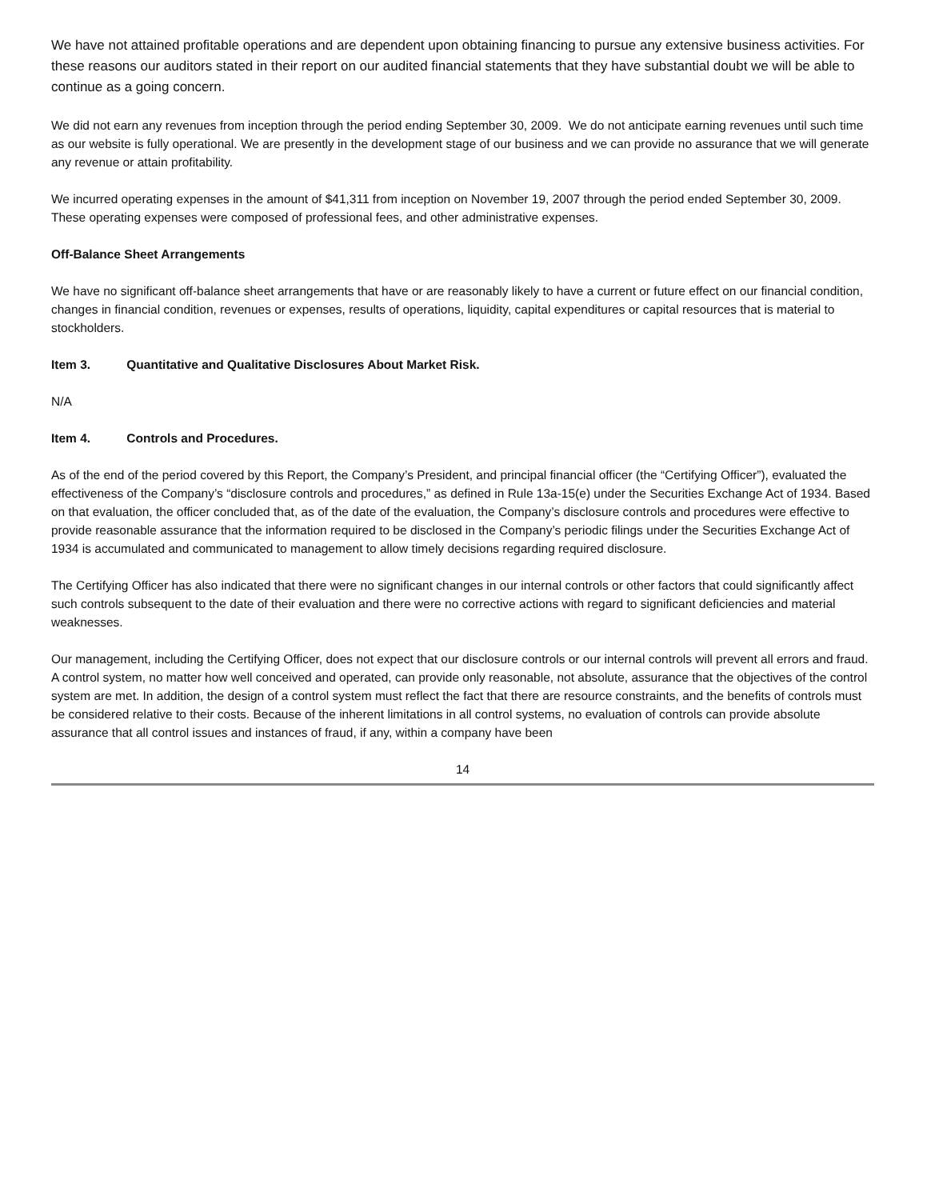We have not attained profitable operations and are dependent upon obtaining financing to pursue any extensive business activities. For these reasons our auditors stated in their report on our audited financial statements that they have substantial doubt we will be able to continue as a going concern.
We did not earn any revenues from inception through the period ending September 30, 2009. We do not anticipate earning revenues until such time as our website is fully operational. We are presently in the development stage of our business and we can provide no assurance that we will generate any revenue or attain profitability.
We incurred operating expenses in the amount of $41,311 from inception on November 19, 2007 through the period ended September 30, 2009. These operating expenses were composed of professional fees, and other administrative expenses.
Off-Balance Sheet Arrangements
We have no significant off-balance sheet arrangements that have or are reasonably likely to have a current or future effect on our financial condition, changes in financial condition, revenues or expenses, results of operations, liquidity, capital expenditures or capital resources that is material to stockholders.
Item 3. Quantitative and Qualitative Disclosures About Market Risk.
N/A
Item 4. Controls and Procedures.
As of the end of the period covered by this Report, the Company’s President, and principal financial officer (the “Certifying Officer”), evaluated the effectiveness of the Company’s “disclosure controls and procedures,” as defined in Rule 13a-15(e) under the Securities Exchange Act of 1934. Based on that evaluation, the officer concluded that, as of the date of the evaluation, the Company’s disclosure controls and procedures were effective to provide reasonable assurance that the information required to be disclosed in the Company’s periodic filings under the Securities Exchange Act of 1934 is accumulated and communicated to management to allow timely decisions regarding required disclosure.
The Certifying Officer has also indicated that there were no significant changes in our internal controls or other factors that could significantly affect such controls subsequent to the date of their evaluation and there were no corrective actions with regard to significant deficiencies and material weaknesses.
Our management, including the Certifying Officer, does not expect that our disclosure controls or our internal controls will prevent all errors and fraud. A control system, no matter how well conceived and operated, can provide only reasonable, not absolute, assurance that the objectives of the control system are met. In addition, the design of a control system must reflect the fact that there are resource constraints, and the benefits of controls must be considered relative to their costs. Because of the inherent limitations in all control systems, no evaluation of controls can provide absolute assurance that all control issues and instances of fraud, if any, within a company have been
14